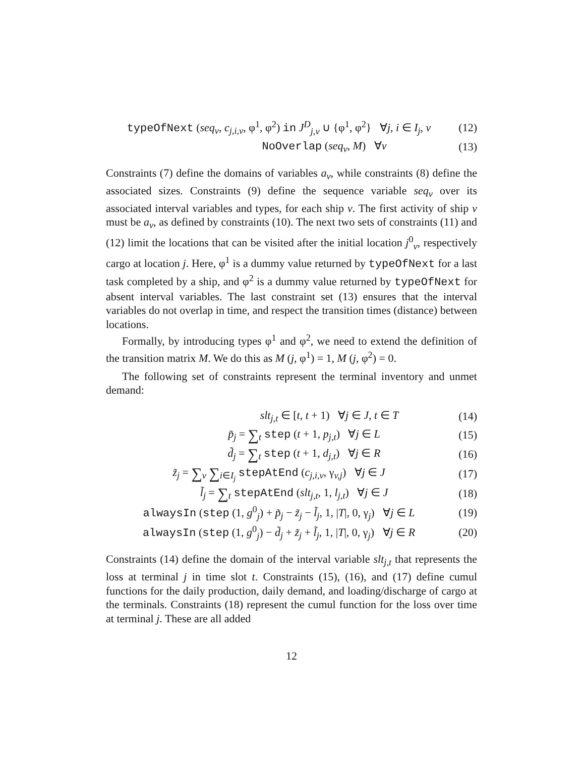typeOfNext (seq<sub>v</sub>, c<sub>j,i,v</sub>, φ<sup>1</sup>, φ<sup>2</sup>) in J<sup>D</sup><sub>j,v</sub> ∪ {φ<sup>1</sup>, φ<sup>2</sup>} ∀j, i ∈ I<sub>j</sub>, v
(12)
NoOverlap (seq<sub>v</sub>, M) ∀v
(13)
Constraints (7) define the domains of variables a<sub>v</sub>, while constraints (8) define the associated sizes. Constraints (9) define the sequence variable seq<sub>v</sub> over its associated interval variables and types, for each ship v. The first activity of ship v must be a<sub>v</sub>, as defined by constraints (10). The next two sets of constraints (11) and (12) limit the locations that can be visited after the initial location j<sup>0</sup><sub>v</sub>, respectively cargo at location j. Here, φ<sup>1</sup> is a dummy value returned by typeOfNext for a last task completed by a ship, and φ<sup>2</sup> is a dummy value returned by typeOfNext for absent interval variables. The last constraint set (13) ensures that the interval variables do not overlap in time, and respect the transition times (distance) between locations.
Formally, by introducing types φ<sup>1</sup> and φ<sup>2</sup>, we need to extend the definition of the transition matrix M. We do this as M (j, φ<sup>1</sup>) = 1, M (j, φ<sup>2</sup>) = 0.
The following set of constraints represent the terminal inventory and unmet demand:
slt<sub>j,t</sub> ∈ [t, t + 1) ∀j ∈ J, t ∈ T
(14)
p̃<sub>j</sub> = ∑<sub>t</sub> step (t + 1, p<sub>j,t</sub>) ∀j ∈ L
(15)
d̃<sub>j</sub> = ∑<sub>t</sub> step (t + 1, d<sub>j,t</sub>) ∀j ∈ R
(16)
z̃<sub>j</sub> = ∑<sub>v</sub> ∑<sub>i∈I<sub>j</sub></sub> stepAtEnd (c<sub>j,i,v</sub>, γ<sub>v,j</sub>) ∀j ∈ J
(17)
l̃<sub>j</sub> = ∑<sub>t</sub> stepAtEnd (slt<sub>j,t</sub>, 1, l<sub>j,t</sub>) ∀j ∈ J
(18)
alwaysIn (step (1, g<sup>0</sup><sub>j</sub>) + p̃<sub>j</sub> − z̃<sub>j</sub> − l̃<sub>j</sub>, 1, |T|, 0, γ<sub>j</sub>) ∀j ∈ L
(19)
alwaysIn (step (1, g<sup>0</sup><sub>j</sub>) − d̃<sub>j</sub> + z̃<sub>j</sub> + l̃<sub>j</sub>, 1, |T|, 0, γ<sub>j</sub>) ∀j ∈ R
(20)
Constraints (14) define the domain of the interval variable slt<sub>j,t</sub> that represents the loss at terminal j in time slot t. Constraints (15), (16), and (17) define cumul functions for the daily production, daily demand, and loading/discharge of cargo at the terminals. Constraints (18) represent the cumul function for the loss over time at terminal j. These are all added
12